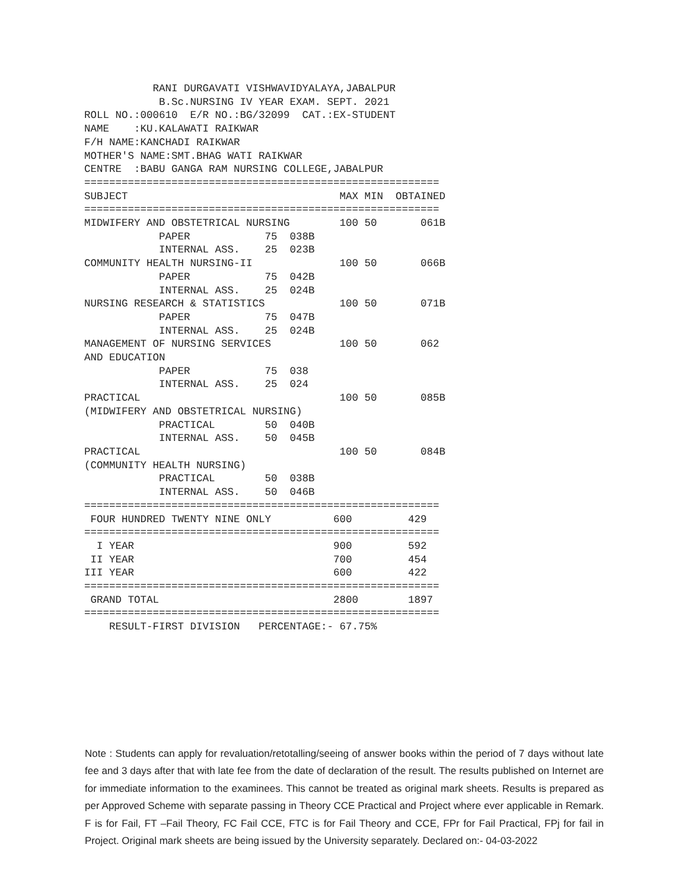RANI DURGAVATI VISHWAVIDYALAYA,JABALPUR
            B.Sc.NURSING IV YEAR EXAM. SEPT. 2021
ROLL NO.:000610  E/R NO.:BG/32099  CAT.:EX-STUDENT
NAME    :KU.KALAWATI RAIKWAR
F/H NAME:KANCHADI RAIKWAR
MOTHER'S NAME:SMT.BHAG WATI RAIKWAR
CENTRE  :BABU GANGA RAM NURSING COLLEGE,JABALPUR
=========================================================
SUBJECT                                  MAX MIN  OBTAINED
=========================================================
MIDWIFERY AND OBSTETRICAL NURSING        100 50       061B
            PAPER            75  038B
            INTERNAL ASS.    25  023B
COMMUNITY HEALTH NURSING-II              100 50       066B
            PAPER            75  042B
            INTERNAL ASS.    25  024B
NURSING RESEARCH & STATISTICS            100 50       071B
            PAPER            75  047B
            INTERNAL ASS.    25  024B
MANAGEMENT OF NURSING SERVICES           100 50       062
AND EDUCATION
            PAPER            75  038
            INTERNAL ASS.    25  024
PRACTICAL                                100 50       085B
(MIDWIFERY AND OBSTETRICAL NURSING)
            PRACTICAL        50  040B
            INTERNAL ASS.    50  045B
PRACTICAL                                100 50       084B
(COMMUNITY HEALTH NURSING)
            PRACTICAL        50  038B
            INTERNAL ASS.    50  046B
=========================================================
 FOUR HUNDRED TWENTY NINE ONLY          600         429
=========================================================
  I YEAR                                900         592
 II YEAR                                700         454
III YEAR                                600         422
=========================================================
 GRAND TOTAL                            2800        1897
=========================================================
    RESULT-FIRST DIVISION   PERCENTAGE:- 67.75%
Note : Students can apply for revaluation/retotalling/seeing of answer books within the period of 7 days without late fee and 3 days after that with late fee from the date of declaration of the result. The results published on Internet are for immediate information to the examinees. This cannot be treated as original mark sheets. Results is prepared as per Approved Scheme with separate passing in Theory CCE Practical and Project where ever applicable in Remark. F is for Fail, FT –Fail Theory, FC Fail CCE, FTC is for Fail Theory and CCE, FPr for Fail Practical, FPj for fail in Project. Original mark sheets are being issued by the University separately. Declared on:- 04-03-2022